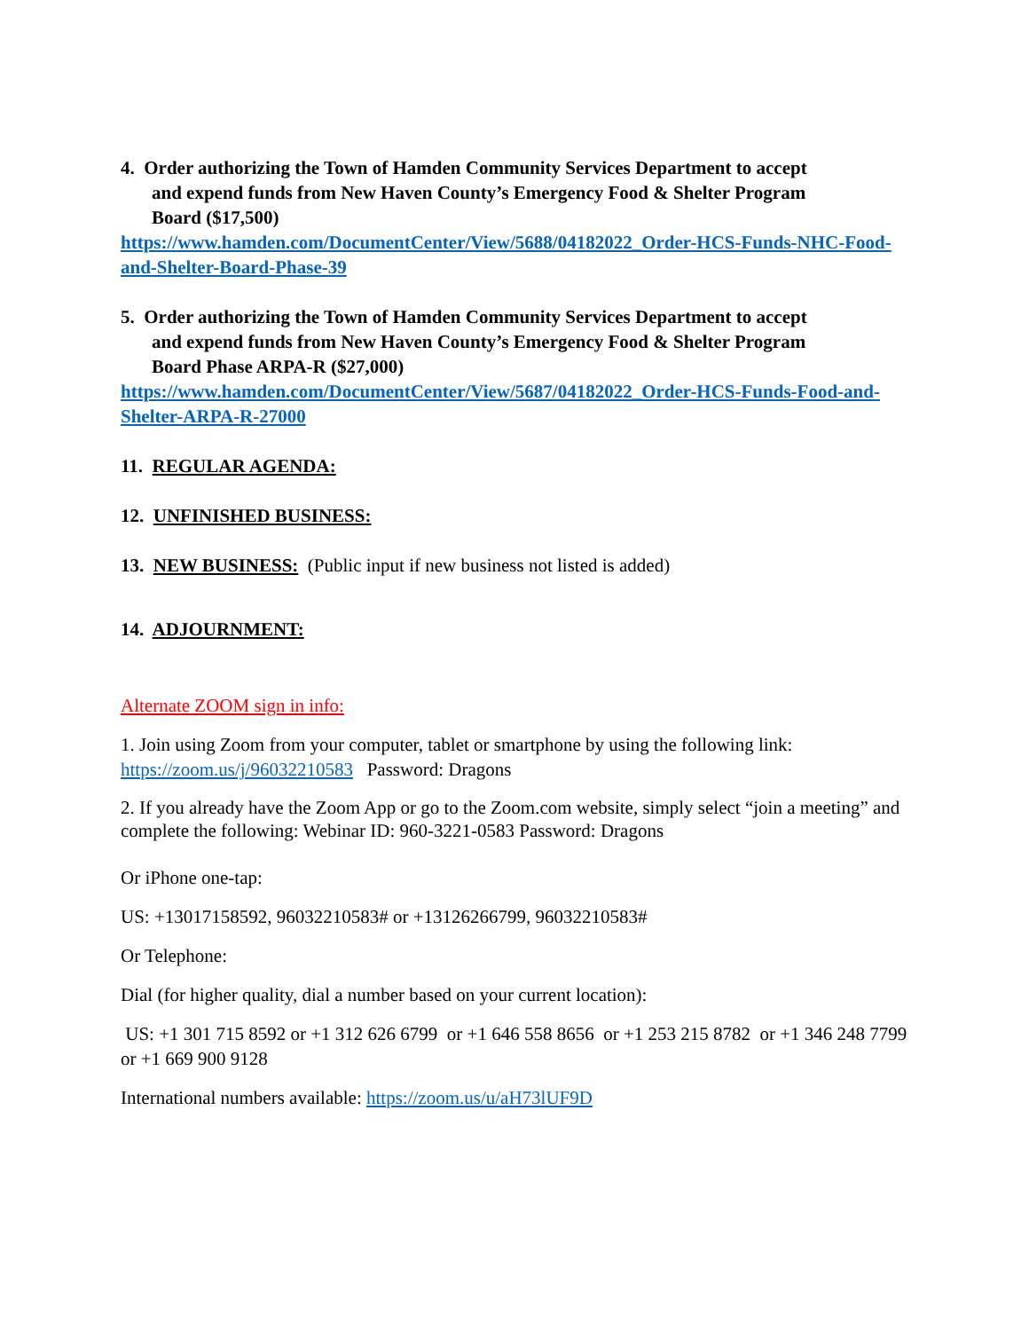4. Order authorizing the Town of Hamden Community Services Department to accept
and expend funds from New Haven County’s Emergency Food & Shelter Program
Board ($17,500)
https://www.hamden.com/DocumentCenter/View/5688/04182022_Order-HCS-Funds-NHC-Food-and-Shelter-Board-Phase-39
5. Order authorizing the Town of Hamden Community Services Department to accept
and expend funds from New Haven County’s Emergency Food & Shelter Program
Board Phase ARPA-R ($27,000)
https://www.hamden.com/DocumentCenter/View/5687/04182022_Order-HCS-Funds-Food-and-Shelter-ARPA-R-27000
11. REGULAR AGENDA:
12. UNFINISHED BUSINESS:
13. NEW BUSINESS: (Public input if new business not listed is added)
14. ADJOURNMENT:
Alternate ZOOM sign in info:
1. Join using Zoom from your computer, tablet or smartphone by using the following link:
https://zoom.us/j/96032210583 Password: Dragons
2. If you already have the Zoom App or go to the Zoom.com website, simply select “join a meeting” and complete the following: Webinar ID: 960-3221-0583 Password: Dragons
Or iPhone one-tap:
US: +13017158592, 96032210583# or +13126266799, 96032210583#
Or Telephone:
Dial (for higher quality, dial a number based on your current location):
US: +1 301 715 8592 or +1 312 626 6799 or +1 646 558 8656 or +1 253 215 8782 or +1 346 248 7799 or +1 669 900 9128
International numbers available: https://zoom.us/u/aH73lUF9D